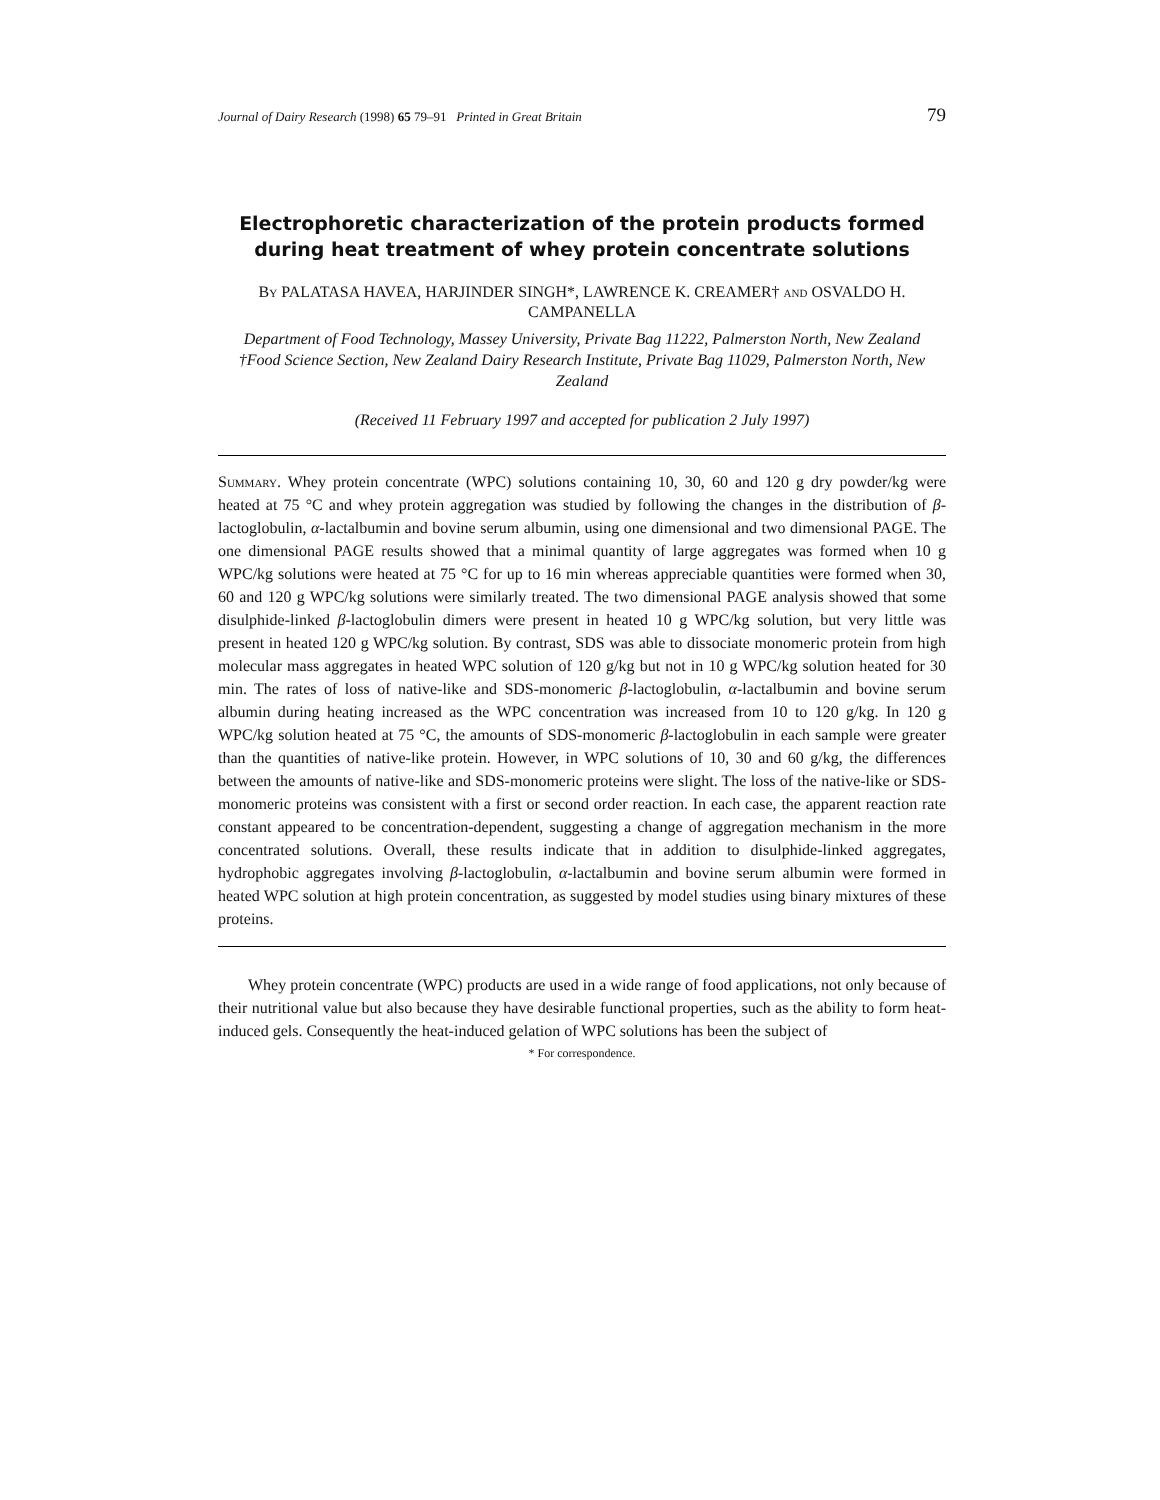Journal of Dairy Research (1998) 65 79–91 Printed in Great Britain 79
Electrophoretic characterization of the protein products formed during heat treatment of whey protein concentrate solutions
By PALATASA HAVEA, HARJINDER SINGH*, LAWRENCE K. CREAMER† and OSVALDO H. CAMPANELLA
Department of Food Technology, Massey University, Private Bag 11222, Palmerston North, New Zealand
†Food Science Section, New Zealand Dairy Research Institute, Private Bag 11029, Palmerston North, New Zealand
(Received 11 February 1997 and accepted for publication 2 July 1997)
Summary. Whey protein concentrate (WPC) solutions containing 10, 30, 60 and 120 g dry powder/kg were heated at 75 °C and whey protein aggregation was studied by following the changes in the distribution of β-lactoglobulin, α-lactalbumin and bovine serum albumin, using one dimensional and two dimensional PAGE. The one dimensional PAGE results showed that a minimal quantity of large aggregates was formed when 10 g WPC/kg solutions were heated at 75 °C for up to 16 min whereas appreciable quantities were formed when 30, 60 and 120 g WPC/kg solutions were similarly treated. The two dimensional PAGE analysis showed that some disulphide-linked β-lactoglobulin dimers were present in heated 10 g WPC/kg solution, but very little was present in heated 120 g WPC/kg solution. By contrast, SDS was able to dissociate monomeric protein from high molecular mass aggregates in heated WPC solution of 120 g/kg but not in 10 g WPC/kg solution heated for 30 min. The rates of loss of native-like and SDS-monomeric β-lactoglobulin, α-lactalbumin and bovine serum albumin during heating increased as the WPC concentration was increased from 10 to 120 g/kg. In 120 g WPC/kg solution heated at 75 °C, the amounts of SDS-monomeric β-lactoglobulin in each sample were greater than the quantities of native-like protein. However, in WPC solutions of 10, 30 and 60 g/kg, the differences between the amounts of native-like and SDS-monomeric proteins were slight. The loss of the native-like or SDS-monomeric proteins was consistent with a first or second order reaction. In each case, the apparent reaction rate constant appeared to be concentration-dependent, suggesting a change of aggregation mechanism in the more concentrated solutions. Overall, these results indicate that in addition to disulphide-linked aggregates, hydrophobic aggregates involving β-lactoglobulin, α-lactalbumin and bovine serum albumin were formed in heated WPC solution at high protein concentration, as suggested by model studies using binary mixtures of these proteins.
Whey protein concentrate (WPC) products are used in a wide range of food applications, not only because of their nutritional value but also because they have desirable functional properties, such as the ability to form heat-induced gels. Consequently the heat-induced gelation of WPC solutions has been the subject of
* For correspondence.